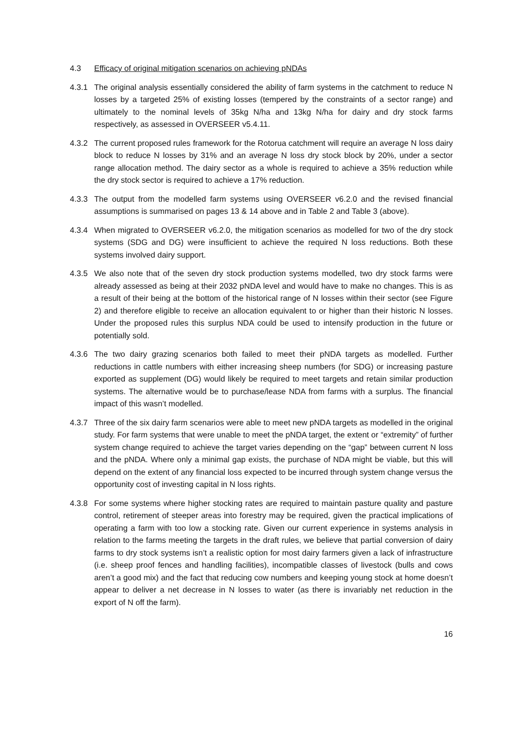4.3 Efficacy of original mitigation scenarios on achieving pNDAs
4.3.1 The original analysis essentially considered the ability of farm systems in the catchment to reduce N losses by a targeted 25% of existing losses (tempered by the constraints of a sector range) and ultimately to the nominal levels of 35kg N/ha and 13kg N/ha for dairy and dry stock farms respectively, as assessed in OVERSEER v5.4.11.
4.3.2 The current proposed rules framework for the Rotorua catchment will require an average N loss dairy block to reduce N losses by 31% and an average N loss dry stock block by 20%, under a sector range allocation method. The dairy sector as a whole is required to achieve a 35% reduction while the dry stock sector is required to achieve a 17% reduction.
4.3.3 The output from the modelled farm systems using OVERSEER v6.2.0 and the revised financial assumptions is summarised on pages 13 & 14 above and in Table 2 and Table 3 (above).
4.3.4 When migrated to OVERSEER v6.2.0, the mitigation scenarios as modelled for two of the dry stock systems (SDG and DG) were insufficient to achieve the required N loss reductions. Both these systems involved dairy support.
4.3.5 We also note that of the seven dry stock production systems modelled, two dry stock farms were already assessed as being at their 2032 pNDA level and would have to make no changes. This is as a result of their being at the bottom of the historical range of N losses within their sector (see Figure 2) and therefore eligible to receive an allocation equivalent to or higher than their historic N losses. Under the proposed rules this surplus NDA could be used to intensify production in the future or potentially sold.
4.3.6 The two dairy grazing scenarios both failed to meet their pNDA targets as modelled. Further reductions in cattle numbers with either increasing sheep numbers (for SDG) or increasing pasture exported as supplement (DG) would likely be required to meet targets and retain similar production systems. The alternative would be to purchase/lease NDA from farms with a surplus. The financial impact of this wasn’t modelled.
4.3.7 Three of the six dairy farm scenarios were able to meet new pNDA targets as modelled in the original study. For farm systems that were unable to meet the pNDA target, the extent or “extremity” of further system change required to achieve the target varies depending on the “gap” between current N loss and the pNDA. Where only a minimal gap exists, the purchase of NDA might be viable, but this will depend on the extent of any financial loss expected to be incurred through system change versus the opportunity cost of investing capital in N loss rights.
4.3.8 For some systems where higher stocking rates are required to maintain pasture quality and pasture control, retirement of steeper areas into forestry may be required, given the practical implications of operating a farm with too low a stocking rate. Given our current experience in systems analysis in relation to the farms meeting the targets in the draft rules, we believe that partial conversion of dairy farms to dry stock systems isn’t a realistic option for most dairy farmers given a lack of infrastructure (i.e. sheep proof fences and handling facilities), incompatible classes of livestock (bulls and cows aren’t a good mix) and the fact that reducing cow numbers and keeping young stock at home doesn’t appear to deliver a net decrease in N losses to water (as there is invariably net reduction in the export of N off the farm).
16